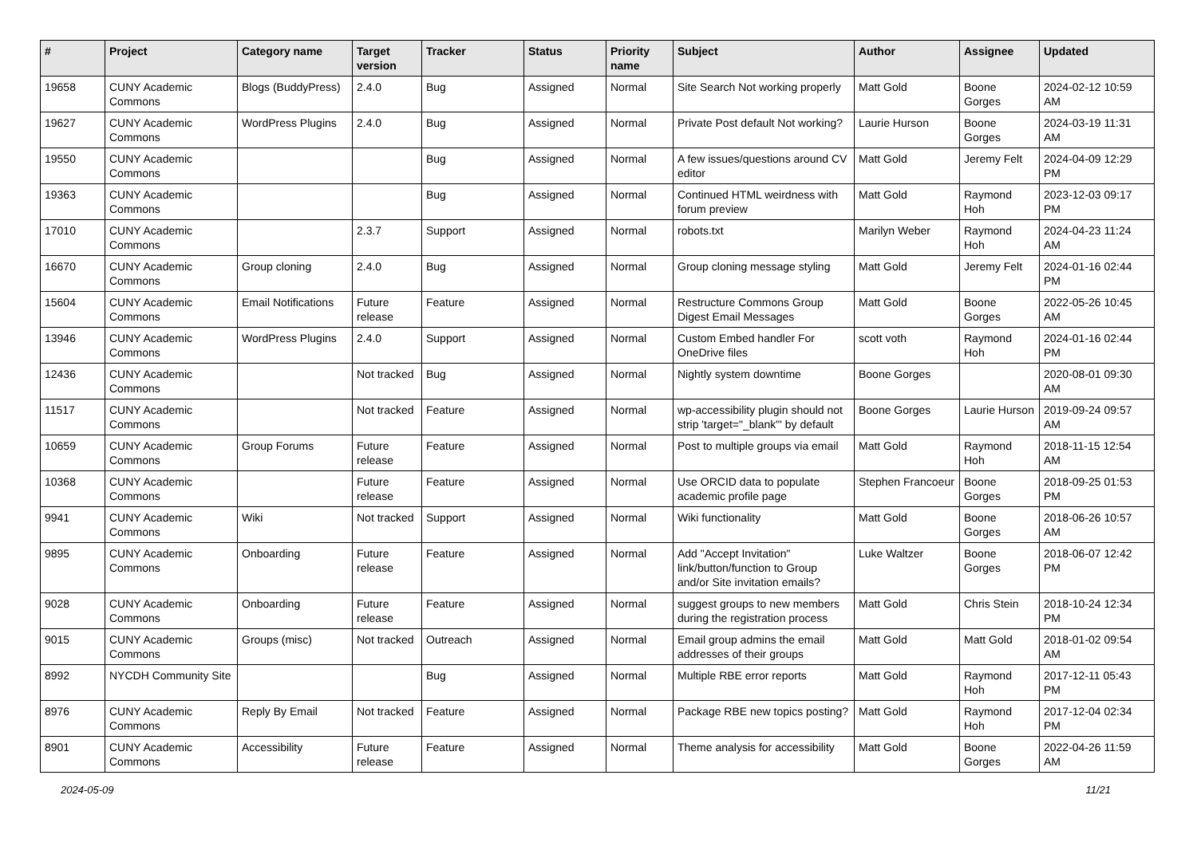| # | Project | Category name | Target version | Tracker | Status | Priority name | Subject | Author | Assignee | Updated |
| --- | --- | --- | --- | --- | --- | --- | --- | --- | --- | --- |
| 19658 | CUNY Academic Commons | Blogs (BuddyPress) | 2.4.0 | Bug | Assigned | Normal | Site Search Not working properly | Matt Gold | Boone Gorges | 2024-02-12 10:59 AM |
| 19627 | CUNY Academic Commons | WordPress Plugins | 2.4.0 | Bug | Assigned | Normal | Private Post default Not working? | Laurie Hurson | Boone Gorges | 2024-03-19 11:31 AM |
| 19550 | CUNY Academic Commons | | | Bug | Assigned | Normal | A few issues/questions around CV editor | Matt Gold | Jeremy Felt | 2024-04-09 12:29 PM |
| 19363 | CUNY Academic Commons | | | Bug | Assigned | Normal | Continued HTML weirdness with forum preview | Matt Gold | Raymond Hoh | 2023-12-03 09:17 PM |
| 17010 | CUNY Academic Commons | | 2.3.7 | Support | Assigned | Normal | robots.txt | Marilyn Weber | Raymond Hoh | 2024-04-23 11:24 AM |
| 16670 | CUNY Academic Commons | Group cloning | 2.4.0 | Bug | Assigned | Normal | Group cloning message styling | Matt Gold | Jeremy Felt | 2024-01-16 02:44 PM |
| 15604 | CUNY Academic Commons | Email Notifications | Future release | Feature | Assigned | Normal | Restructure Commons Group Digest Email Messages | Matt Gold | Boone Gorges | 2022-05-26 10:45 AM |
| 13946 | CUNY Academic Commons | WordPress Plugins | 2.4.0 | Support | Assigned | Normal | Custom Embed handler For OneDrive files | scott voth | Raymond Hoh | 2024-01-16 02:44 PM |
| 12436 | CUNY Academic Commons | | Not tracked | Bug | Assigned | Normal | Nightly system downtime | Boone Gorges | | 2020-08-01 09:30 AM |
| 11517 | CUNY Academic Commons | | Not tracked | Feature | Assigned | Normal | wp-accessibility plugin should not strip 'target="_blank"' by default | Boone Gorges | Laurie Hurson | 2019-09-24 09:57 AM |
| 10659 | CUNY Academic Commons | Group Forums | Future release | Feature | Assigned | Normal | Post to multiple groups via email | Matt Gold | Raymond Hoh | 2018-11-15 12:54 AM |
| 10368 | CUNY Academic Commons | | Future release | Feature | Assigned | Normal | Use ORCID data to populate academic profile page | Stephen Francoeur | Boone Gorges | 2018-09-25 01:53 PM |
| 9941 | CUNY Academic Commons | Wiki | Not tracked | Support | Assigned | Normal | Wiki functionality | Matt Gold | Boone Gorges | 2018-06-26 10:57 AM |
| 9895 | CUNY Academic Commons | Onboarding | Future release | Feature | Assigned | Normal | Add "Accept Invitation" link/button/function to Group and/or Site invitation emails? | Luke Waltzer | Boone Gorges | 2018-06-07 12:42 PM |
| 9028 | CUNY Academic Commons | Onboarding | Future release | Feature | Assigned | Normal | suggest groups to new members during the registration process | Matt Gold | Chris Stein | 2018-10-24 12:34 PM |
| 9015 | CUNY Academic Commons | Groups (misc) | Not tracked | Outreach | Assigned | Normal | Email group admins the email addresses of their groups | Matt Gold | Matt Gold | 2018-01-02 09:54 AM |
| 8992 | NYCDH Community Site | | | Bug | Assigned | Normal | Multiple RBE error reports | Matt Gold | Raymond Hoh | 2017-12-11 05:43 PM |
| 8976 | CUNY Academic Commons | Reply By Email | Not tracked | Feature | Assigned | Normal | Package RBE new topics posting? | Matt Gold | Raymond Hoh | 2017-12-04 02:34 PM |
| 8901 | CUNY Academic Commons | Accessibility | Future release | Feature | Assigned | Normal | Theme analysis for accessibility | Matt Gold | Boone Gorges | 2022-04-26 11:59 AM |
2024-05-09 11/21